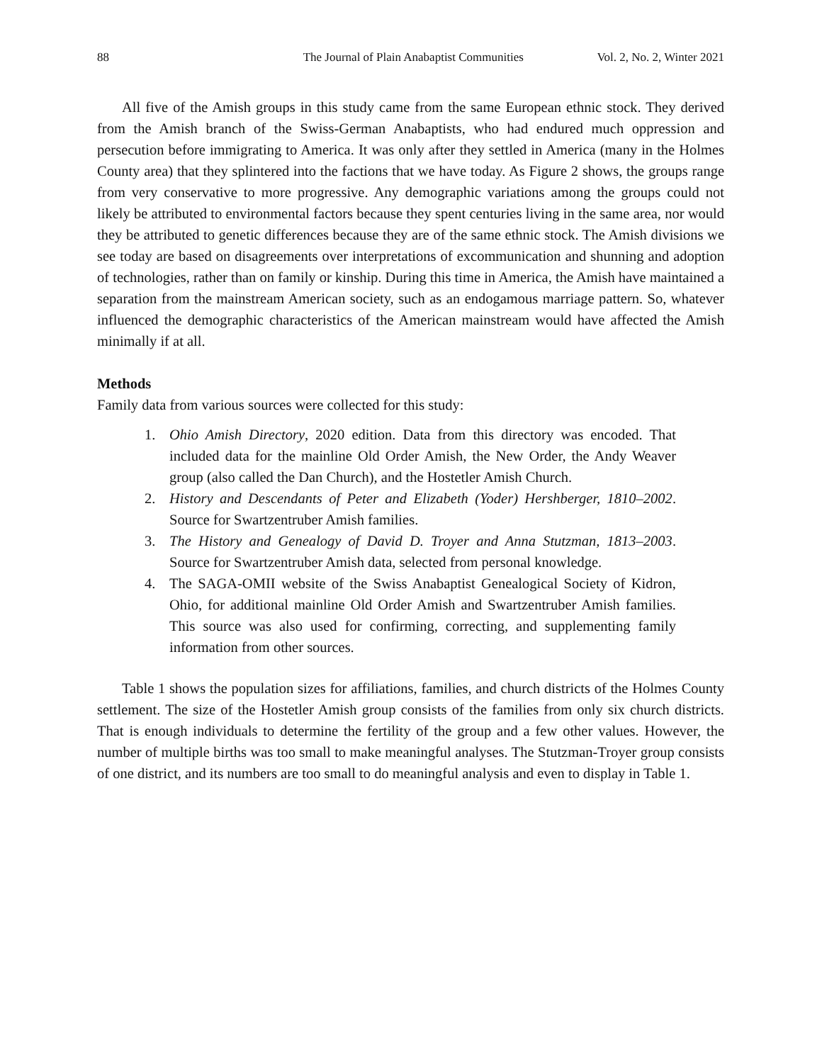88 The Journal of Plain Anabaptist Communities Vol. 2, No. 2, Winter 2021
All five of the Amish groups in this study came from the same European ethnic stock. They derived from the Amish branch of the Swiss-German Anabaptists, who had endured much oppression and persecution before immigrating to America. It was only after they settled in America (many in the Holmes County area) that they splintered into the factions that we have today. As Figure 2 shows, the groups range from very conservative to more progressive. Any demographic variations among the groups could not likely be attributed to environmental factors because they spent centuries living in the same area, nor would they be attributed to genetic differences because they are of the same ethnic stock. The Amish divisions we see today are based on disagreements over interpretations of excommunication and shunning and adoption of technologies, rather than on family or kinship. During this time in America, the Amish have maintained a separation from the mainstream American society, such as an endogamous marriage pattern. So, whatever influenced the demographic characteristics of the American mainstream would have affected the Amish minimally if at all.
Methods
Family data from various sources were collected for this study:
1. Ohio Amish Directory, 2020 edition. Data from this directory was encoded. That included data for the mainline Old Order Amish, the New Order, the Andy Weaver group (also called the Dan Church), and the Hostetler Amish Church.
2. History and Descendants of Peter and Elizabeth (Yoder) Hershberger, 1810–2002. Source for Swartzentruber Amish families.
3. The History and Genealogy of David D. Troyer and Anna Stutzman, 1813–2003. Source for Swartzentruber Amish data, selected from personal knowledge.
4. The SAGA-OMII website of the Swiss Anabaptist Genealogical Society of Kidron, Ohio, for additional mainline Old Order Amish and Swartzentruber Amish families. This source was also used for confirming, correcting, and supplementing family information from other sources.
Table 1 shows the population sizes for affiliations, families, and church districts of the Holmes County settlement. The size of the Hostetler Amish group consists of the families from only six church districts. That is enough individuals to determine the fertility of the group and a few other values. However, the number of multiple births was too small to make meaningful analyses. The Stutzman-Troyer group consists of one district, and its numbers are too small to do meaningful analysis and even to display in Table 1.